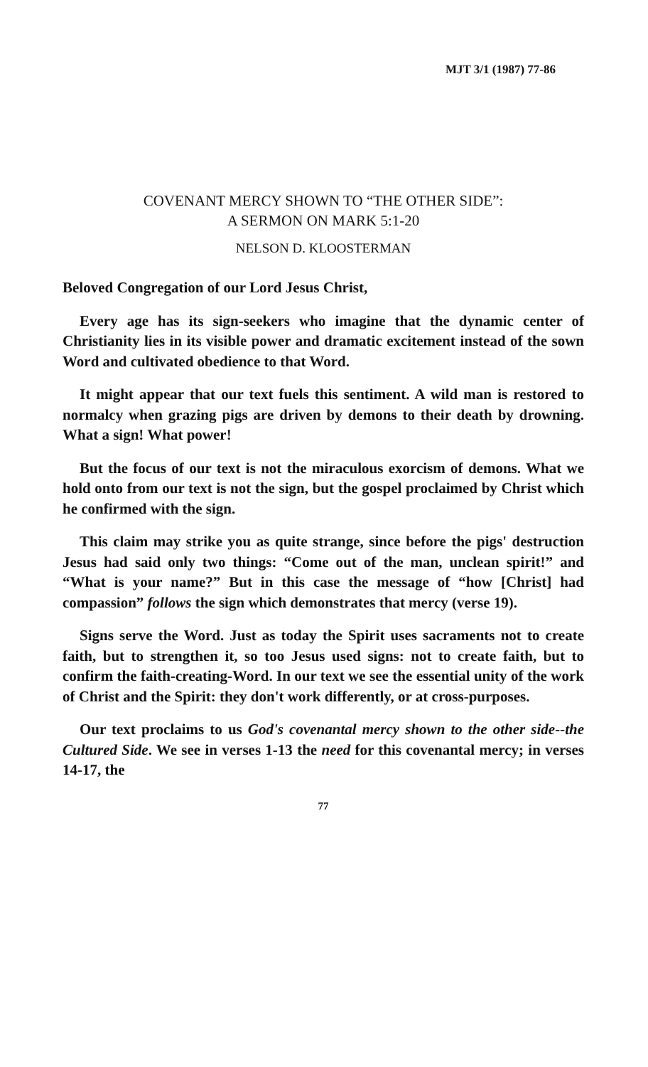MJT 3/1 (1987) 77-86
COVENANT MERCY SHOWN TO “THE OTHER SIDE”:
A SERMON ON MARK 5:1-20
NELSON D. KLOOSTERMAN
Beloved Congregation of our Lord Jesus Christ,
Every age has its sign-seekers who imagine that the dynamic center of Christianity lies in its visible power and dramatic excitement instead of the sown Word and cultivated obedience to that Word.
It might appear that our text fuels this sentiment. A wild man is restored to normalcy when grazing pigs are driven by demons to their death by drowning. What a sign! What power!
But the focus of our text is not the miraculous exorcism of demons. What we hold onto from our text is not the sign, but the gospel proclaimed by Christ which he confirmed with the sign.
This claim may strike you as quite strange, since before the pigs' destruction Jesus had said only two things: “Come out of the man, unclean spirit!” and “What is your name?” But in this case the message of “how [Christ] had compassion” follows the sign which demonstrates that mercy (verse 19).
Signs serve the Word. Just as today the Spirit uses sacraments not to create faith, but to strengthen it, so too Jesus used signs: not to create faith, but to confirm the faith-creating-Word. In our text we see the essential unity of the work of Christ and the Spirit: they don't work differently, or at cross-purposes.
Our text proclaims to us God's covenantal mercy shown to the other side--the Cultured Side. We see in verses 1-13 the need for this covenantal mercy; in verses 14-17, the
77